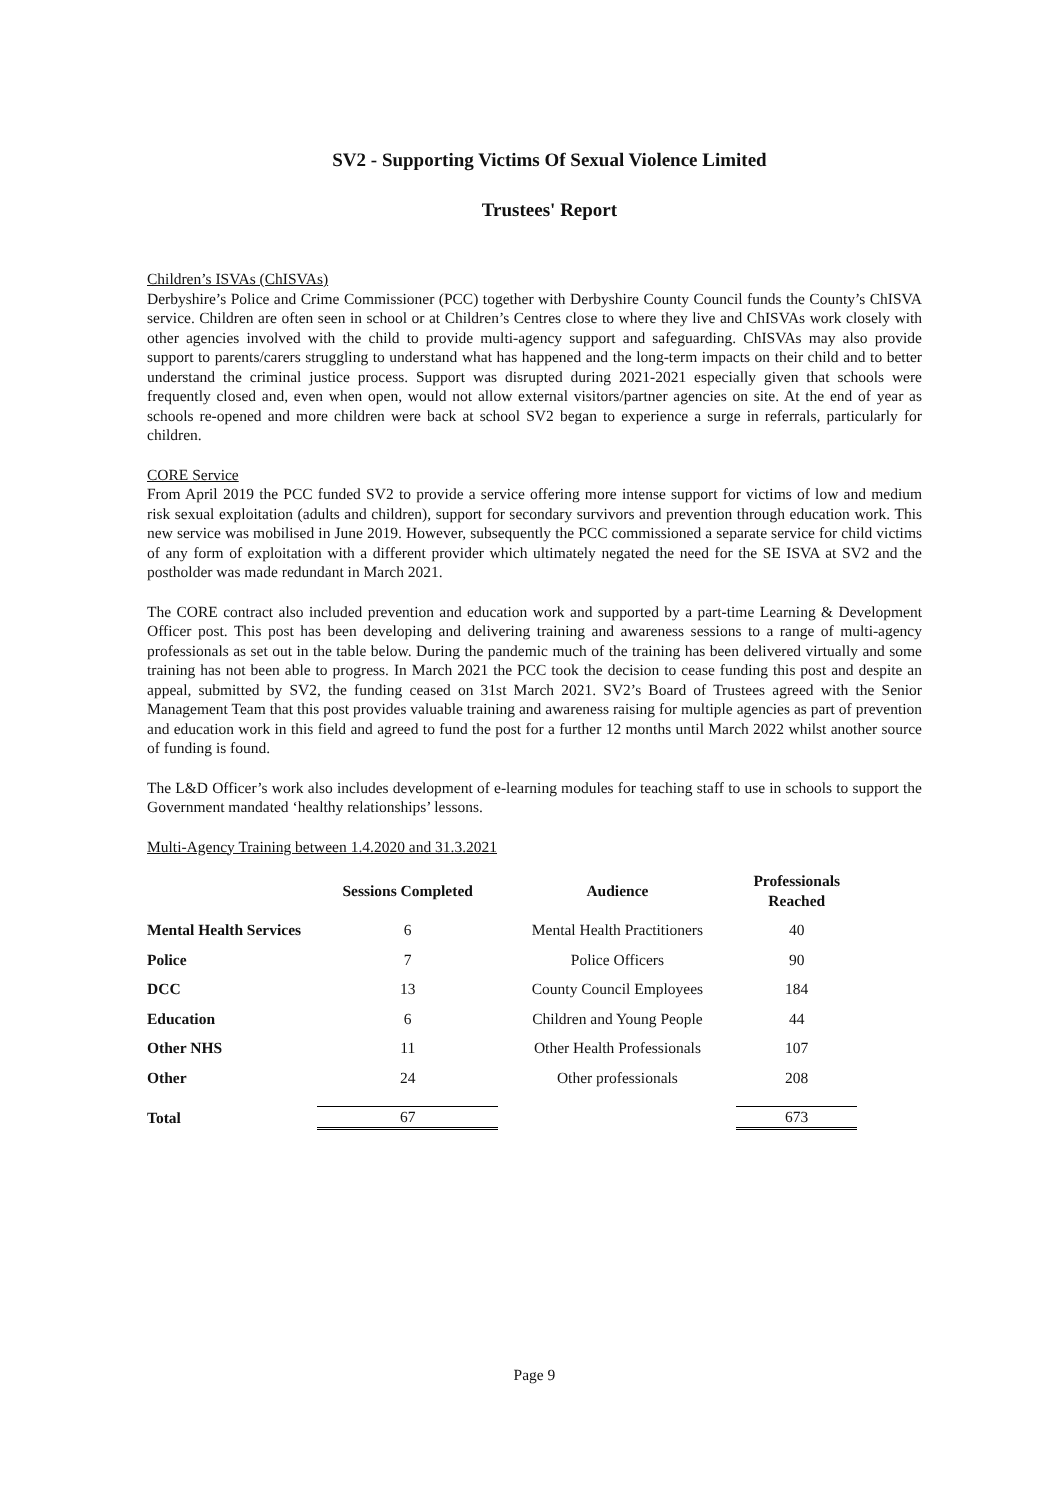SV2 - Supporting Victims Of Sexual Violence Limited
Trustees' Report
Children’s ISVAs (ChISVAs)
Derbyshire’s Police and Crime Commissioner (PCC) together with Derbyshire County Council funds the County’s ChISVA service. Children are often seen in school or at Children’s Centres close to where they live and ChISVAs work closely with other agencies involved with the child to provide multi-agency support and safeguarding. ChISVAs may also provide support to parents/carers struggling to understand what has happened and the long-term impacts on their child and to better understand the criminal justice process. Support was disrupted during 2021-2021 especially given that schools were frequently closed and, even when open, would not allow external visitors/partner agencies on site. At the end of year as schools re-opened and more children were back at school SV2 began to experience a surge in referrals, particularly for children.
CORE Service
From April 2019 the PCC funded SV2 to provide a service offering more intense support for victims of low and medium risk sexual exploitation (adults and children), support for secondary survivors and prevention through education work. This new service was mobilised in June 2019. However, subsequently the PCC commissioned a separate service for child victims of any form of exploitation with a different provider which ultimately negated the need for the SE ISVA at SV2 and the postholder was made redundant in March 2021.
The CORE contract also included prevention and education work and supported by a part-time Learning & Development Officer post. This post has been developing and delivering training and awareness sessions to a range of multi-agency professionals as set out in the table below. During the pandemic much of the training has been delivered virtually and some training has not been able to progress. In March 2021 the PCC took the decision to cease funding this post and despite an appeal, submitted by SV2, the funding ceased on 31st March 2021. SV2’s Board of Trustees agreed with the Senior Management Team that this post provides valuable training and awareness raising for multiple agencies as part of prevention and education work in this field and agreed to fund the post for a further 12 months until March 2022 whilst another source of funding is found.
The L&D Officer’s work also includes development of e-learning modules for teaching staff to use in schools to support the Government mandated ‘healthy relationships’ lessons.
Multi-Agency Training between 1.4.2020 and 31.3.2021
| | Sessions Completed | Audience | Professionals Reached |
| --- | --- | --- | --- |
| Mental Health Services | 6 | Mental Health Practitioners | 40 |
| Police | 7 | Police Officers | 90 |
| DCC | 13 | County Council Employees | 184 |
| Education | 6 | Children and Young People | 44 |
| Other NHS | 11 | Other Health Professionals | 107 |
| Other | 24 | Other professionals | 208 |
| Total | 67 | | 673 |
Page 9